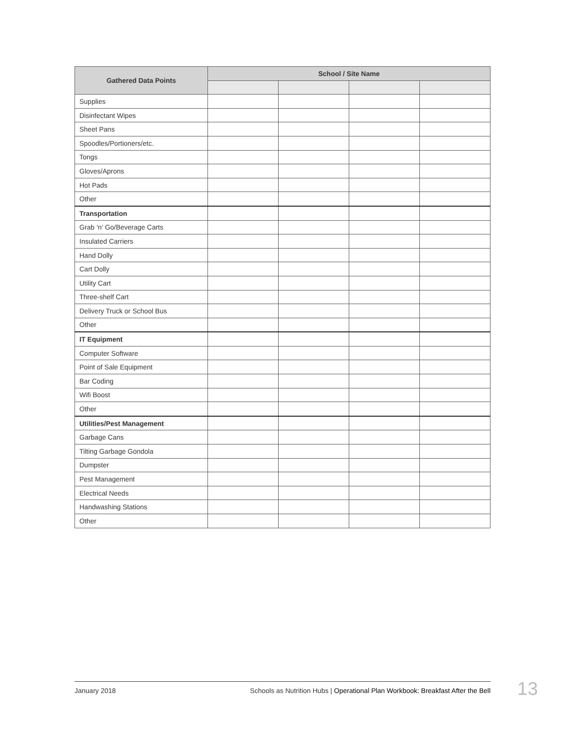| Gathered Data Points | School / Site Name | | | |
| --- | --- | --- | --- | --- |
| Supplies | | | | |
| Disinfectant Wipes | | | | |
| Sheet Pans | | | | |
| Spoodles/Portioners/etc. | | | | |
| Tongs | | | | |
| Gloves/Aprons | | | | |
| Hot Pads | | | | |
| Other | | | | |
| Transportation | | | | |
| Grab ‘n’ Go/Beverage Carts | | | | |
| Insulated Carriers | | | | |
| Hand Dolly | | | | |
| Cart Dolly | | | | |
| Utility Cart | | | | |
| Three-shelf Cart | | | | |
| Delivery Truck or School Bus | | | | |
| Other | | | | |
| IT Equipment | | | | |
| Computer Software | | | | |
| Point of Sale Equipment | | | | |
| Bar Coding | | | | |
| Wifi Boost | | | | |
| Other | | | | |
| Utilities/Pest Management | | | | |
| Garbage Cans | | | | |
| Tilting Garbage Gondola | | | | |
| Dumpster | | | | |
| Pest Management | | | | |
| Electrical Needs | | | | |
| Handwashing Stations | | | | |
| Other | | | | |
January 2018 Schools as Nutrition Hubs | Operational Plan Workbook: Breakfast After the Bell 13